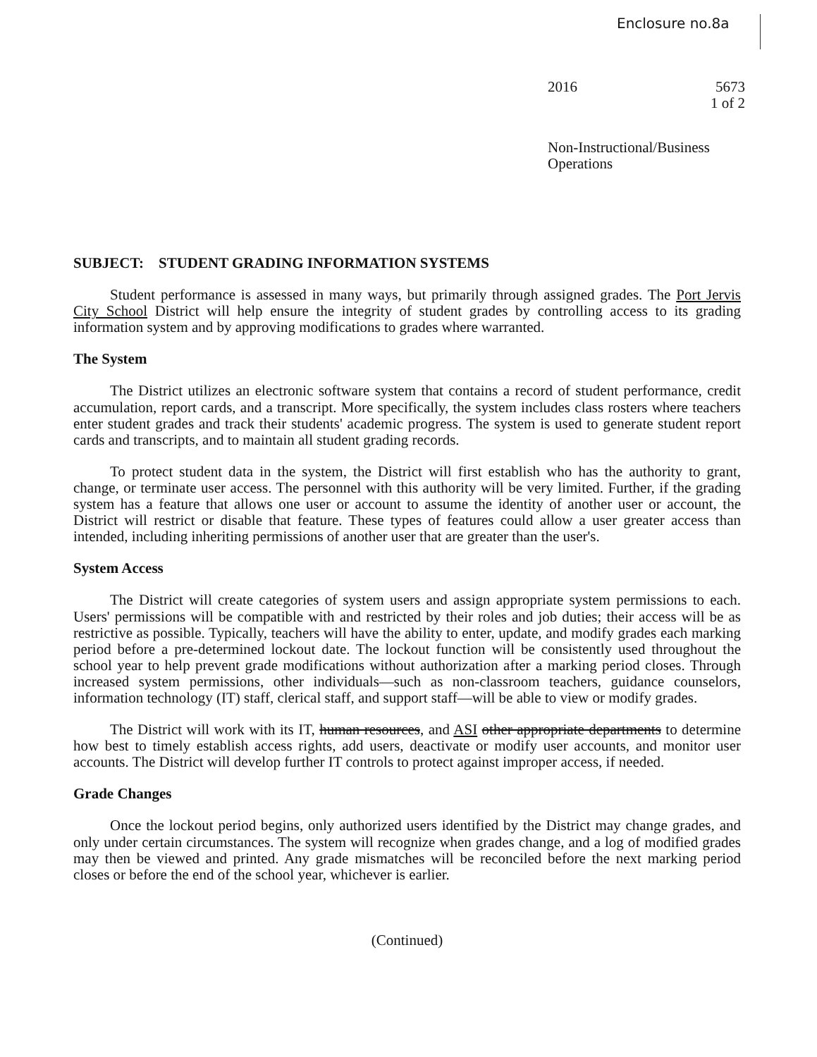Enclosure no.8a
2016 5673
1 of 2
Non-Instructional/Business
Operations
SUBJECT: STUDENT GRADING INFORMATION SYSTEMS
Student performance is assessed in many ways, but primarily through assigned grades. The Port Jervis City School District will help ensure the integrity of student grades by controlling access to its grading information system and by approving modifications to grades where warranted.
The System
The District utilizes an electronic software system that contains a record of student performance, credit accumulation, report cards, and a transcript. More specifically, the system includes class rosters where teachers enter student grades and track their students' academic progress. The system is used to generate student report cards and transcripts, and to maintain all student grading records.
To protect student data in the system, the District will first establish who has the authority to grant, change, or terminate user access. The personnel with this authority will be very limited. Further, if the grading system has a feature that allows one user or account to assume the identity of another user or account, the District will restrict or disable that feature. These types of features could allow a user greater access than intended, including inheriting permissions of another user that are greater than the user's.
System Access
The District will create categories of system users and assign appropriate system permissions to each. Users' permissions will be compatible with and restricted by their roles and job duties; their access will be as restrictive as possible. Typically, teachers will have the ability to enter, update, and modify grades each marking period before a pre-determined lockout date. The lockout function will be consistently used throughout the school year to help prevent grade modifications without authorization after a marking period closes. Through increased system permissions, other individuals—such as non-classroom teachers, guidance counselors, information technology (IT) staff, clerical staff, and support staff—will be able to view or modify grades.
The District will work with its IT, human resources, and ASI other appropriate departments to determine how best to timely establish access rights, add users, deactivate or modify user accounts, and monitor user accounts. The District will develop further IT controls to protect against improper access, if needed.
Grade Changes
Once the lockout period begins, only authorized users identified by the District may change grades, and only under certain circumstances. The system will recognize when grades change, and a log of modified grades may then be viewed and printed. Any grade mismatches will be reconciled before the next marking period closes or before the end of the school year, whichever is earlier.
(Continued)